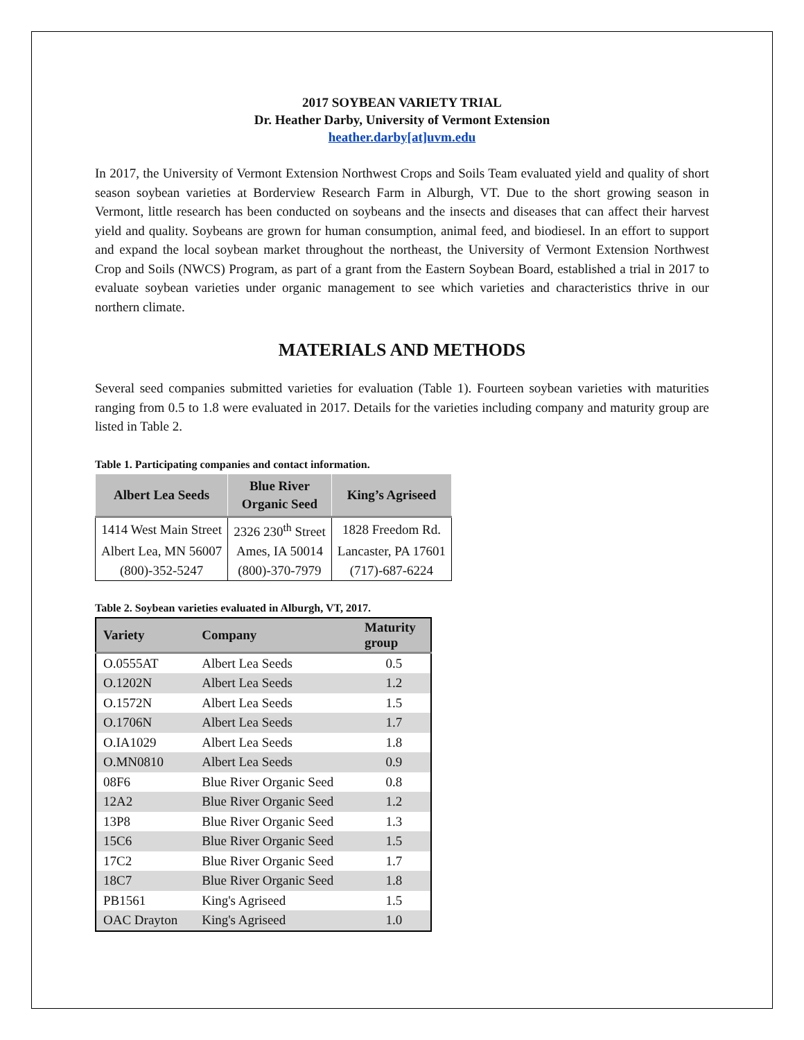2017 SOYBEAN VARIETY TRIAL
Dr. Heather Darby, University of Vermont Extension
heather.darby[at]uvm.edu
In 2017, the University of Vermont Extension Northwest Crops and Soils Team evaluated yield and quality of short season soybean varieties at Borderview Research Farm in Alburgh, VT. Due to the short growing season in Vermont, little research has been conducted on soybeans and the insects and diseases that can affect their harvest yield and quality. Soybeans are grown for human consumption, animal feed, and biodiesel. In an effort to support and expand the local soybean market throughout the northeast, the University of Vermont Extension Northwest Crop and Soils (NWCS) Program, as part of a grant from the Eastern Soybean Board, established a trial in 2017 to evaluate soybean varieties under organic management to see which varieties and characteristics thrive in our northern climate.
MATERIALS AND METHODS
Several seed companies submitted varieties for evaluation (Table 1). Fourteen soybean varieties with maturities ranging from 0.5 to 1.8 were evaluated in 2017. Details for the varieties including company and maturity group are listed in Table 2.
Table 1. Participating companies and contact information.
| Albert Lea Seeds | Blue River Organic Seed | King’s Agriseed |
| --- | --- | --- |
| 1414 West Main Street | 2326 230<sup>th</sup> Street | 1828 Freedom Rd. |
| Albert Lea, MN 56007 | Ames, IA 50014 | Lancaster, PA 17601 |
| (800)-352-5247 | (800)-370-7979 | (717)-687-6224 |
Table 2. Soybean varieties evaluated in Alburgh, VT, 2017.
| Variety | Company | Maturity group |
| --- | --- | --- |
| O.0555AT | Albert Lea Seeds | 0.5 |
| O.1202N | Albert Lea Seeds | 1.2 |
| O.1572N | Albert Lea Seeds | 1.5 |
| O.1706N | Albert Lea Seeds | 1.7 |
| O.IA1029 | Albert Lea Seeds | 1.8 |
| O.MN0810 | Albert Lea Seeds | 0.9 |
| 08F6 | Blue River Organic Seed | 0.8 |
| 12A2 | Blue River Organic Seed | 1.2 |
| 13P8 | Blue River Organic Seed | 1.3 |
| 15C6 | Blue River Organic Seed | 1.5 |
| 17C2 | Blue River Organic Seed | 1.7 |
| 18C7 | Blue River Organic Seed | 1.8 |
| PB1561 | King's Agriseed | 1.5 |
| OAC Drayton | King's Agriseed | 1.0 |